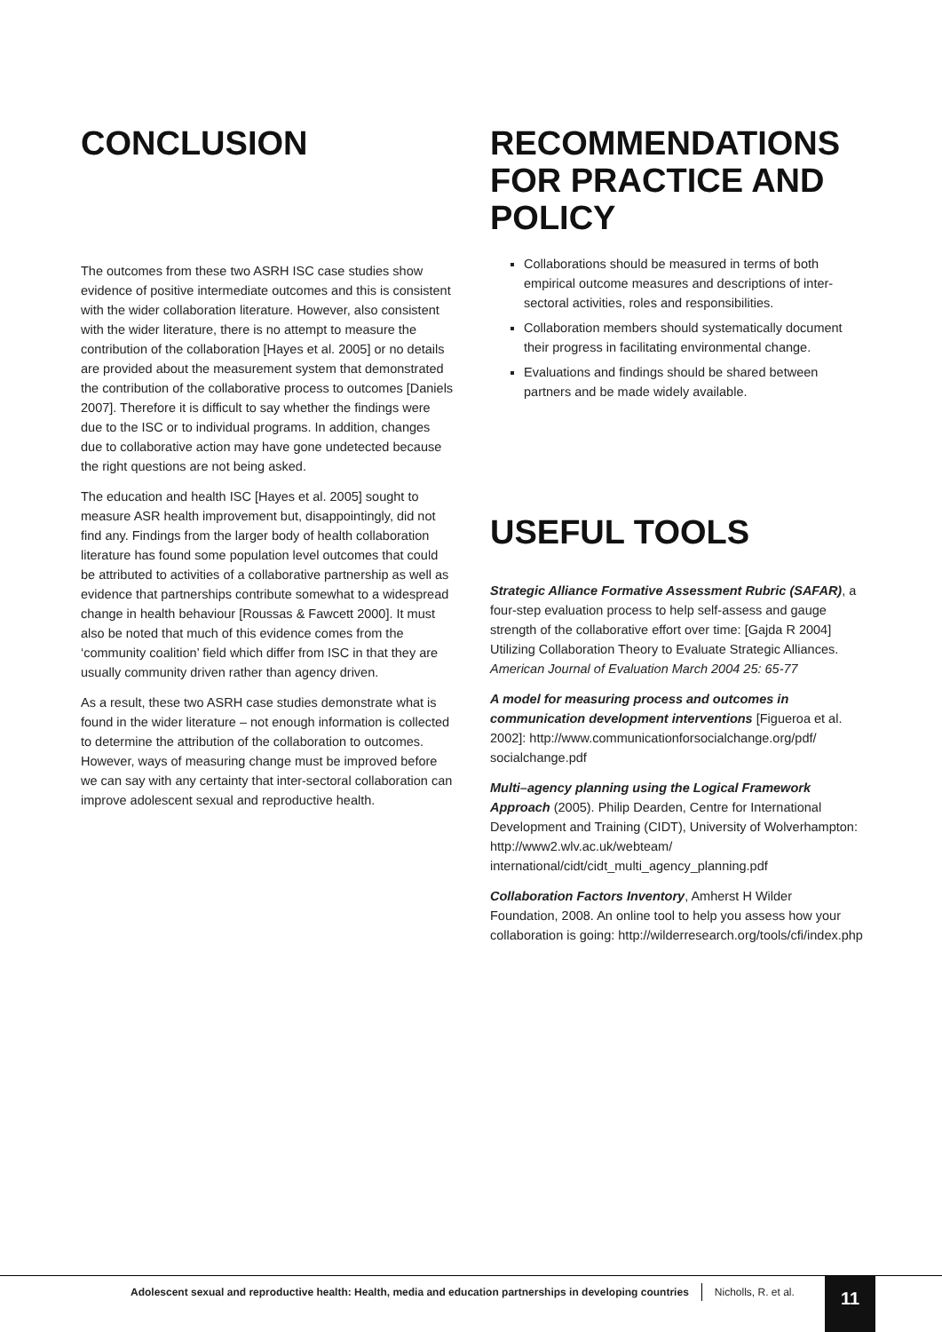CONCLUSION
The outcomes from these two ASRH ISC case studies show evidence of positive intermediate outcomes and this is consistent with the wider collaboration literature. However, also consistent with the wider literature, there is no attempt to measure the contribution of the collaboration [Hayes et al. 2005] or no details are provided about the measurement system that demonstrated the contribution of the collaborative process to outcomes [Daniels 2007]. Therefore it is difficult to say whether the findings were due to the ISC or to individual programs. In addition, changes due to collaborative action may have gone undetected because the right questions are not being asked.
The education and health ISC [Hayes et al. 2005] sought to measure ASR health improvement but, disappointingly, did not find any. Findings from the larger body of health collaboration literature has found some population level outcomes that could be attributed to activities of a collaborative partnership as well as evidence that partnerships contribute somewhat to a widespread change in health behaviour [Roussas & Fawcett 2000]. It must also be noted that much of this evidence comes from the ‘community coalition’ field which differ from ISC in that they are usually community driven rather than agency driven.
As a result, these two ASRH case studies demonstrate what is found in the wider literature – not enough information is collected to determine the attribution of the collaboration to outcomes. However, ways of measuring change must be improved before we can say with any certainty that inter-sectoral collaboration can improve adolescent sexual and reproductive health.
RECOMMENDATIONS FOR PRACTICE AND POLICY
Collaborations should be measured in terms of both empirical outcome measures and descriptions of inter-sectoral activities, roles and responsibilities.
Collaboration members should systematically document their progress in facilitating environmental change.
Evaluations and findings should be shared between partners and be made widely available.
USEFUL TOOLS
Strategic Alliance Formative Assessment Rubric (SAFAR), a four-step evaluation process to help self-assess and gauge strength of the collaborative effort over time: [Gajda R 2004] Utilizing Collaboration Theory to Evaluate Strategic Alliances. American Journal of Evaluation March 2004 25: 65-77
A model for measuring process and outcomes in communication development interventions [Figueroa et al. 2002]: http://www.communicationforsocialchange.org/pdf/ socialchange.pdf
Multi–agency planning using the Logical Framework Approach (2005). Philip Dearden, Centre for International Development and Training (CIDT), University of Wolverhampton: http://www2.wlv.ac.uk/webteam/ international/cidt/cidt_multi_agency_planning.pdf
Collaboration Factors Inventory, Amherst H Wilder Foundation, 2008. An online tool to help you assess how your collaboration is going: http://wilderresearch.org/tools/cfi/index.php
Adolescent sexual and reproductive health: Health, media and education partnerships in developing countries Nicholls, R. et al.
11